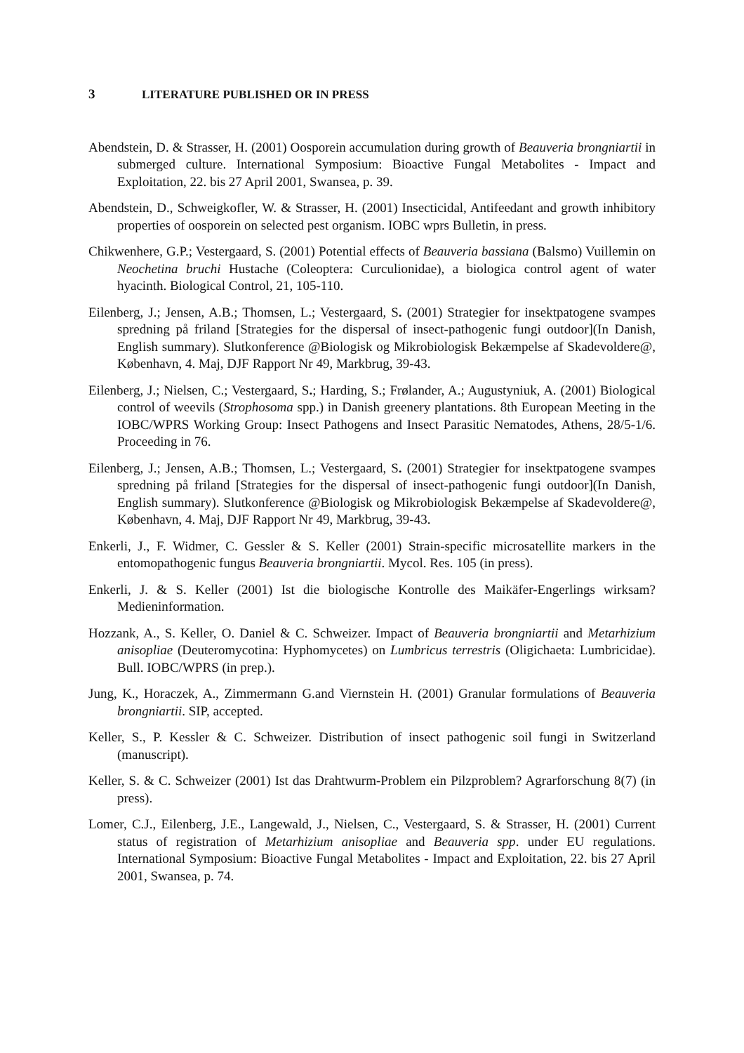3 LITERATURE PUBLISHED OR IN PRESS
Abendstein, D. & Strasser, H. (2001) Oosporein accumulation during growth of Beauveria brongniartii in submerged culture. International Symposium: Bioactive Fungal Metabolites - Impact and Exploitation, 22. bis 27 April 2001, Swansea, p. 39.
Abendstein, D., Schweigkofler, W. & Strasser, H. (2001) Insecticidal, Antifeedant and growth inhibitory properties of oosporein on selected pest organism. IOBC wprs Bulletin, in press.
Chikwenhere, G.P.; Vestergaard, S. (2001) Potential effects of Beauveria bassiana (Balsmo) Vuillemin on Neochetina bruchi Hustache (Coleoptera: Curculionidae), a biologica control agent of water hyacinth. Biological Control, 21, 105-110.
Eilenberg, J.; Jensen, A.B.; Thomsen, L.; Vestergaard, S. (2001) Strategier for insektpatogene svampes spredning på friland [Strategies for the dispersal of insect-pathogenic fungi outdoor](In Danish, English summary). Slutkonference @Biologisk og Mikrobiologisk Bekæmpelse af Skadevoldere@, København, 4. Maj, DJF Rapport Nr 49, Markbrug, 39-43.
Eilenberg, J.; Nielsen, C.; Vestergaard, S.; Harding, S.; Frølander, A.; Augustyniuk, A. (2001) Biological control of weevils (Strophosoma spp.) in Danish greenery plantations. 8th European Meeting in the IOBC/WPRS Working Group: Insect Pathogens and Insect Parasitic Nematodes, Athens, 28/5-1/6. Proceeding in 76.
Eilenberg, J.; Jensen, A.B.; Thomsen, L.; Vestergaard, S. (2001) Strategier for insektpatogene svampes spredning på friland [Strategies for the dispersal of insect-pathogenic fungi outdoor](In Danish, English summary). Slutkonference @Biologisk og Mikrobiologisk Bekæmpelse af Skadevoldere@, København, 4. Maj, DJF Rapport Nr 49, Markbrug, 39-43.
Enkerli, J., F. Widmer, C. Gessler & S. Keller (2001) Strain-specific microsatellite markers in the entomopathogenic fungus Beauveria brongniartii. Mycol. Res. 105 (in press).
Enkerli, J. & S. Keller (2001) Ist die biologische Kontrolle des Maikäfer-Engerlings wirksam? Medieninformation.
Hozzank, A., S. Keller, O. Daniel & C. Schweizer. Impact of Beauveria brongniartii and Metarhizium anisopliae (Deuteromycotina: Hyphomycetes) on Lumbricus terrestris (Oligichaeta: Lumbricidae). Bull. IOBC/WPRS (in prep.).
Jung, K., Horaczek, A., Zimmermann G.and Viernstein H. (2001) Granular formulations of Beauveria brongniartii. SIP, accepted.
Keller, S., P. Kessler & C. Schweizer. Distribution of insect pathogenic soil fungi in Switzerland (manuscript).
Keller, S. & C. Schweizer (2001) Ist das Drahtwurm-Problem ein Pilzproblem? Agrarforschung 8(7) (in press).
Lomer, C.J., Eilenberg, J.E., Langewald, J., Nielsen, C., Vestergaard, S. & Strasser, H. (2001) Current status of registration of Metarhizium anisopliae and Beauveria spp. under EU regulations. International Symposium: Bioactive Fungal Metabolites - Impact and Exploitation, 22. bis 27 April 2001, Swansea, p. 74.